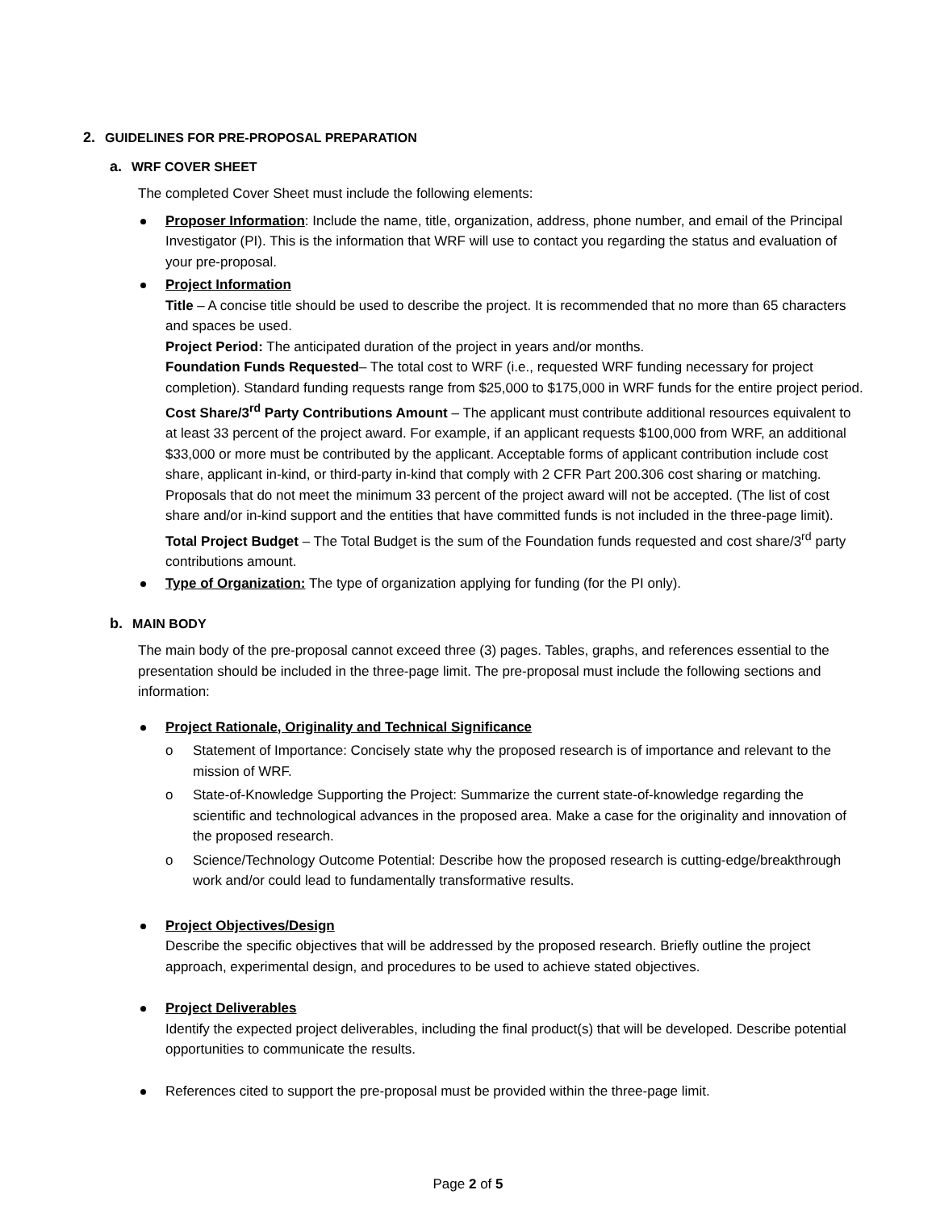2. GUIDELINES FOR PRE-PROPOSAL PREPARATION
a. WRF COVER SHEET
The completed Cover Sheet must include the following elements:
Proposer Information: Include the name, title, organization, address, phone number, and email of the Principal Investigator (PI). This is the information that WRF will use to contact you regarding the status and evaluation of your pre-proposal.
Project Information
Title – A concise title should be used to describe the project. It is recommended that no more than 65 characters and spaces be used.
Project Period: The anticipated duration of the project in years and/or months.
Foundation Funds Requested– The total cost to WRF (i.e., requested WRF funding necessary for project completion). Standard funding requests range from $25,000 to $175,000 in WRF funds for the entire project period.
Cost Share/3<sup>rd</sup> Party Contributions Amount – The applicant must contribute additional resources equivalent to at least 33 percent of the project award. For example, if an applicant requests $100,000 from WRF, an additional $33,000 or more must be contributed by the applicant. Acceptable forms of applicant contribution include cost share, applicant in-kind, or third-party in-kind that comply with 2 CFR Part 200.306 cost sharing or matching. Proposals that do not meet the minimum 33 percent of the project award will not be accepted. (The list of cost share and/or in-kind support and the entities that have committed funds is not included in the three-page limit).
Total Project Budget – The Total Budget is the sum of the Foundation funds requested and cost share/3<sup>rd</sup> party contributions amount.
Type of Organization: The type of organization applying for funding (for the PI only).
b. MAIN BODY
The main body of the pre-proposal cannot exceed three (3) pages. Tables, graphs, and references essential to the presentation should be included in the three-page limit. The pre-proposal must include the following sections and information:
Project Rationale, Originality and Technical Significance
o Statement of Importance: Concisely state why the proposed research is of importance and relevant to the mission of WRF.
o State-of-Knowledge Supporting the Project: Summarize the current state-of-knowledge regarding the scientific and technological advances in the proposed area. Make a case for the originality and innovation of the proposed research.
o Science/Technology Outcome Potential: Describe how the proposed research is cutting-edge/breakthrough work and/or could lead to fundamentally transformative results.
Project Objectives/Design
Describe the specific objectives that will be addressed by the proposed research. Briefly outline the project approach, experimental design, and procedures to be used to achieve stated objectives.
Project Deliverables
Identify the expected project deliverables, including the final product(s) that will be developed. Describe potential opportunities to communicate the results.
References cited to support the pre-proposal must be provided within the three-page limit.
Page 2 of 5